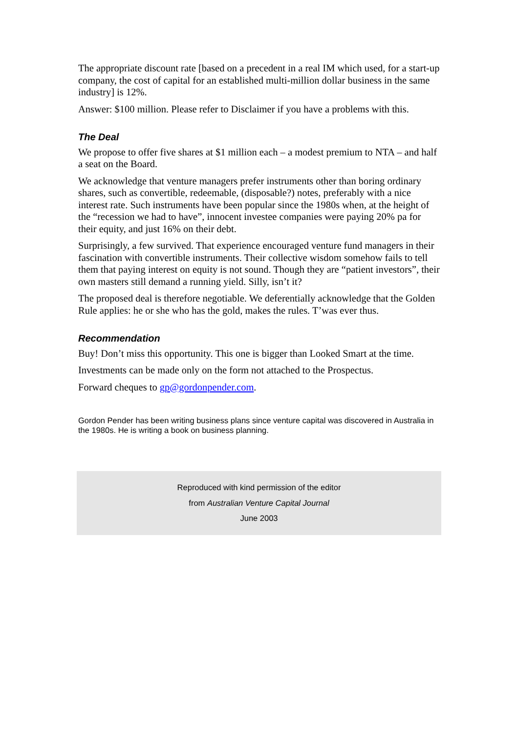The appropriate discount rate [based on a precedent in a real IM which used, for a start-up company, the cost of capital for an established multi-million dollar business in the same industry] is 12%.
Answer: $100 million. Please refer to Disclaimer if you have a problems with this.
The Deal
We propose to offer five shares at $1 million each – a modest premium to NTA – and half a seat on the Board.
We acknowledge that venture managers prefer instruments other than boring ordinary shares, such as convertible, redeemable, (disposable?) notes, preferably with a nice interest rate. Such instruments have been popular since the 1980s when, at the height of the “recession we had to have”, innocent investee companies were paying 20% pa for their equity, and just 16% on their debt.
Surprisingly, a few survived. That experience encouraged venture fund managers in their fascination with convertible instruments. Their collective wisdom somehow fails to tell them that paying interest on equity is not sound. Though they are “patient investors”, their own masters still demand a running yield. Silly, isn’t it?
The proposed deal is therefore negotiable. We deferentially acknowledge that the Golden Rule applies: he or she who has the gold, makes the rules. T’was ever thus.
Recommendation
Buy! Don’t miss this opportunity. This one is bigger than Looked Smart at the time.
Investments can be made only on the form not attached to the Prospectus.
Forward cheques to gp@gordonpender.com.
Gordon Pender has been writing business plans since venture capital was discovered in Australia in the 1980s. He is writing a book on business planning.
Reproduced with kind permission of the editor
from Australian Venture Capital Journal
June 2003